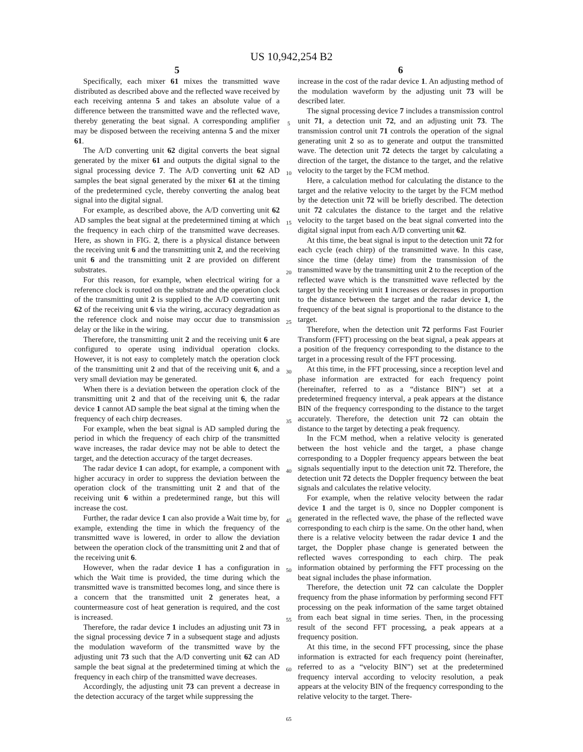US 10,942,254 B2
5
Specifically, each mixer 61 mixes the transmitted wave distributed as described above and the reflected wave received by each receiving antenna 5 and takes an absolute value of a difference between the transmitted wave and the reflected wave, thereby generating the beat signal. A corresponding amplifier may be disposed between the receiving antenna 5 and the mixer 61.
The A/D converting unit 62 digital converts the beat signal generated by the mixer 61 and outputs the digital signal to the signal processing device 7. The A/D converting unit 62 AD samples the beat signal generated by the mixer 61 at the timing of the predetermined cycle, thereby converting the analog beat signal into the digital signal.
For example, as described above, the A/D converting unit 62 AD samples the beat signal at the predetermined timing at which the frequency in each chirp of the transmitted wave decreases. Here, as shown in FIG. 2, there is a physical distance between the receiving unit 6 and the transmitting unit 2, and the receiving unit 6 and the transmitting unit 2 are provided on different substrates.
For this reason, for example, when electrical wiring for a reference clock is routed on the substrate and the operation clock of the transmitting unit 2 is supplied to the A/D converting unit 62 of the receiving unit 6 via the wiring, accuracy degradation as the reference clock and noise may occur due to transmission delay or the like in the wiring.
Therefore, the transmitting unit 2 and the receiving unit 6 are configured to operate using individual operation clocks. However, it is not easy to completely match the operation clock of the transmitting unit 2 and that of the receiving unit 6, and a very small deviation may be generated.
When there is a deviation between the operation clock of the transmitting unit 2 and that of the receiving unit 6, the radar device 1 cannot AD sample the beat signal at the timing when the frequency of each chirp decreases.
For example, when the beat signal is AD sampled during the period in which the frequency of each chirp of the transmitted wave increases, the radar device may not be able to detect the target, and the detection accuracy of the target decreases.
The radar device 1 can adopt, for example, a component with higher accuracy in order to suppress the deviation between the operation clock of the transmitting unit 2 and that of the receiving unit 6 within a predetermined range, but this will increase the cost.
Further, the radar device 1 can also provide a Wait time by, for example, extending the time in which the frequency of the transmitted wave is lowered, in order to allow the deviation between the operation clock of the transmitting unit 2 and that of the receiving unit 6.
However, when the radar device 1 has a configuration in which the Wait time is provided, the time during which the transmitted wave is transmitted becomes long, and since there is a concern that the transmitted unit 2 generates heat, a countermeasure cost of heat generation is required, and the cost is increased.
Therefore, the radar device 1 includes an adjusting unit 73 in the signal processing device 7 in a subsequent stage and adjusts the modulation waveform of the transmitted wave by the adjusting unit 73 such that the A/D converting unit 62 can AD sample the beat signal at the predetermined timing at which the frequency in each chirp of the transmitted wave decreases.
Accordingly, the adjusting unit 73 can prevent a decrease in the detection accuracy of the target while suppressing the
5
10
15
20
25
30
35
40
45
50
55
60
65
6
increase in the cost of the radar device 1. An adjusting method of the modulation waveform by the adjusting unit 73 will be described later.
The signal processing device 7 includes a transmission control unit 71, a detection unit 72, and an adjusting unit 73. The transmission control unit 71 controls the operation of the signal generating unit 2 so as to generate and output the transmitted wave. The detection unit 72 detects the target by calculating a direction of the target, the distance to the target, and the relative velocity to the target by the FCM method.
Here, a calculation method for calculating the distance to the target and the relative velocity to the target by the FCM method by the detection unit 72 will be briefly described. The detection unit 72 calculates the distance to the target and the relative velocity to the target based on the beat signal converted into the digital signal input from each A/D converting unit 62.
At this time, the beat signal is input to the detection unit 72 for each cycle (each chirp) of the transmitted wave. In this case, since the time (delay time) from the transmission of the transmitted wave by the transmitting unit 2 to the reception of the reflected wave which is the transmitted wave reflected by the target by the receiving unit 1 increases or decreases in proportion to the distance between the target and the radar device 1, the frequency of the beat signal is proportional to the distance to the target.
Therefore, when the detection unit 72 performs Fast Fourier Transform (FFT) processing on the beat signal, a peak appears at a position of the frequency corresponding to the distance to the target in a processing result of the FFT processing.
At this time, in the FFT processing, since a reception level and phase information are extracted for each frequency point (hereinafter, referred to as a “distance BIN”) set at a predetermined frequency interval, a peak appears at the distance BIN of the frequency corresponding to the distance to the target accurately. Therefore, the detection unit 72 can obtain the distance to the target by detecting a peak frequency.
In the FCM method, when a relative velocity is generated between the host vehicle and the target, a phase change corresponding to a Doppler frequency appears between the beat signals sequentially input to the detection unit 72. Therefore, the detection unit 72 detects the Doppler frequency between the beat signals and calculates the relative velocity.
For example, when the relative velocity between the radar device 1 and the target is 0, since no Doppler component is generated in the reflected wave, the phase of the reflected wave corresponding to each chirp is the same. On the other hand, when there is a relative velocity between the radar device 1 and the target, the Doppler phase change is generated between the reflected waves corresponding to each chirp. The peak information obtained by performing the FFT processing on the beat signal includes the phase information.
Therefore, the detection unit 72 can calculate the Doppler frequency from the phase information by performing second FFT processing on the peak information of the same target obtained from each beat signal in time series. Then, in the processing result of the second FFT processing, a peak appears at a frequency position.
At this time, in the second FFT processing, since the phase information is extracted for each frequency point (hereinafter, referred to as a “velocity BIN”) set at the predetermined frequency interval according to velocity resolution, a peak appears at the velocity BIN of the frequency corresponding to the relative velocity to the target. There-